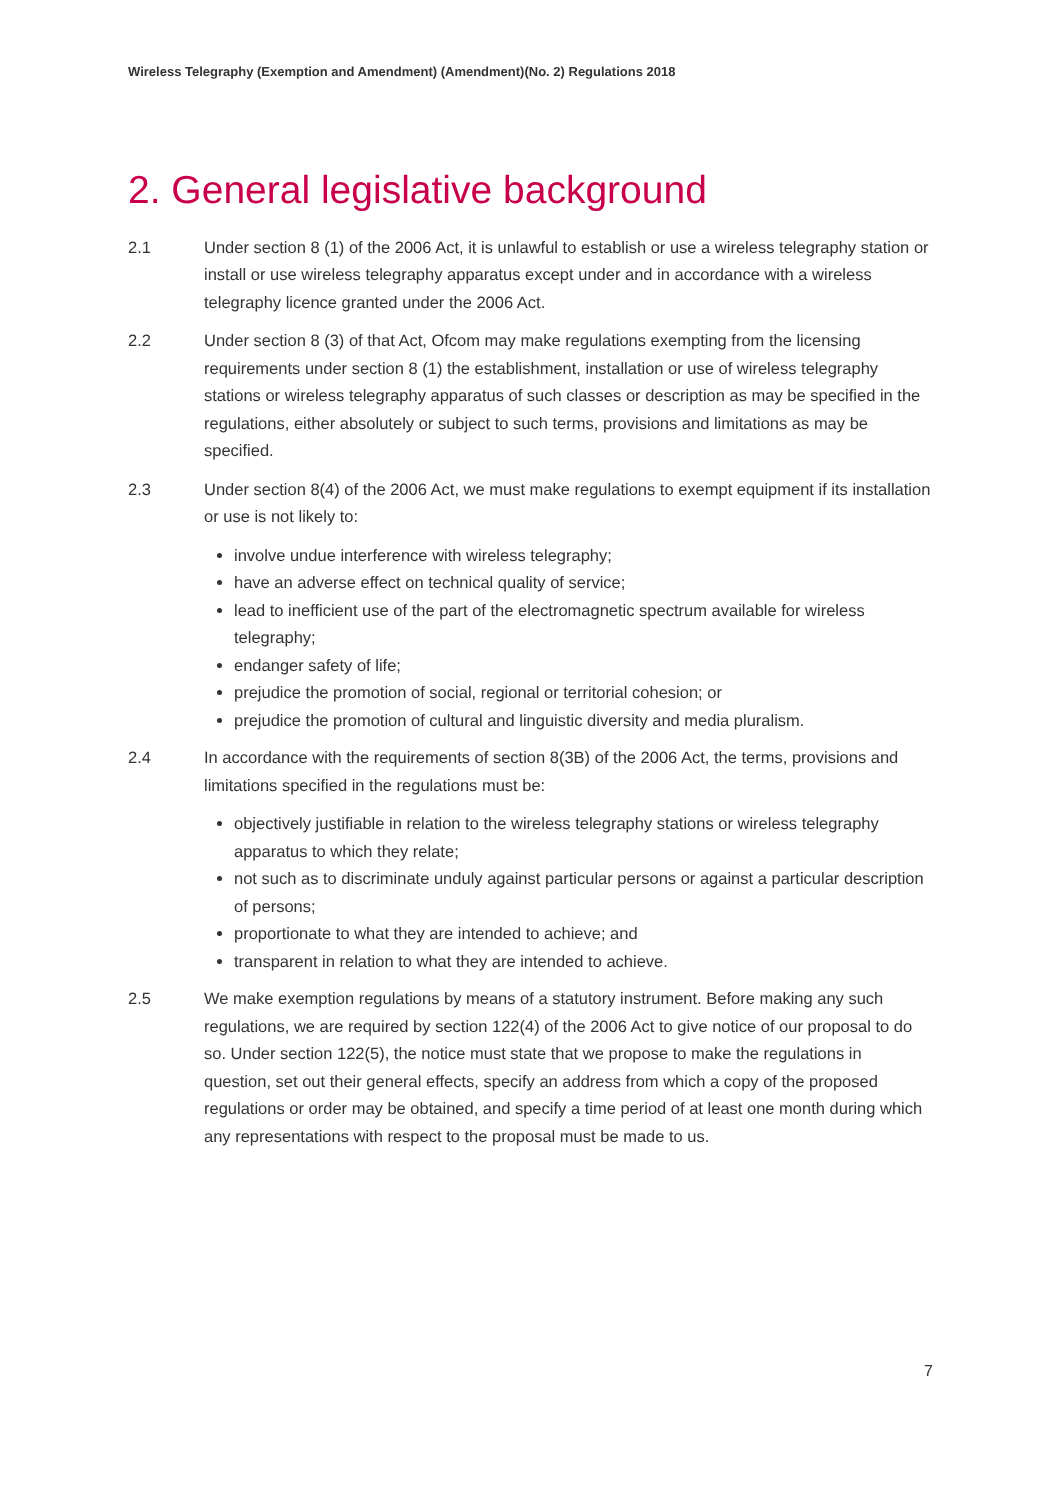Wireless Telegraphy (Exemption and Amendment) (Amendment)(No. 2) Regulations 2018
2. General legislative background
2.1 Under section 8 (1) of the 2006 Act, it is unlawful to establish or use a wireless telegraphy station or install or use wireless telegraphy apparatus except under and in accordance with a wireless telegraphy licence granted under the 2006 Act.
2.2 Under section 8 (3) of that Act, Ofcom may make regulations exempting from the licensing requirements under section 8 (1) the establishment, installation or use of wireless telegraphy stations or wireless telegraphy apparatus of such classes or description as may be specified in the regulations, either absolutely or subject to such terms, provisions and limitations as may be specified.
2.3 Under section 8(4) of the 2006 Act, we must make regulations to exempt equipment if its installation or use is not likely to:
involve undue interference with wireless telegraphy;
have an adverse effect on technical quality of service;
lead to inefficient use of the part of the electromagnetic spectrum available for wireless telegraphy;
endanger safety of life;
prejudice the promotion of social, regional or territorial cohesion; or
prejudice the promotion of cultural and linguistic diversity and media pluralism.
2.4 In accordance with the requirements of section 8(3B) of the 2006 Act, the terms, provisions and limitations specified in the regulations must be:
objectively justifiable in relation to the wireless telegraphy stations or wireless telegraphy apparatus to which they relate;
not such as to discriminate unduly against particular persons or against a particular description of persons;
proportionate to what they are intended to achieve; and
transparent in relation to what they are intended to achieve.
2.5 We make exemption regulations by means of a statutory instrument. Before making any such regulations, we are required by section 122(4) of the 2006 Act to give notice of our proposal to do so. Under section 122(5), the notice must state that we propose to make the regulations in question, set out their general effects, specify an address from which a copy of the proposed regulations or order may be obtained, and specify a time period of at least one month during which any representations with respect to the proposal must be made to us.
7